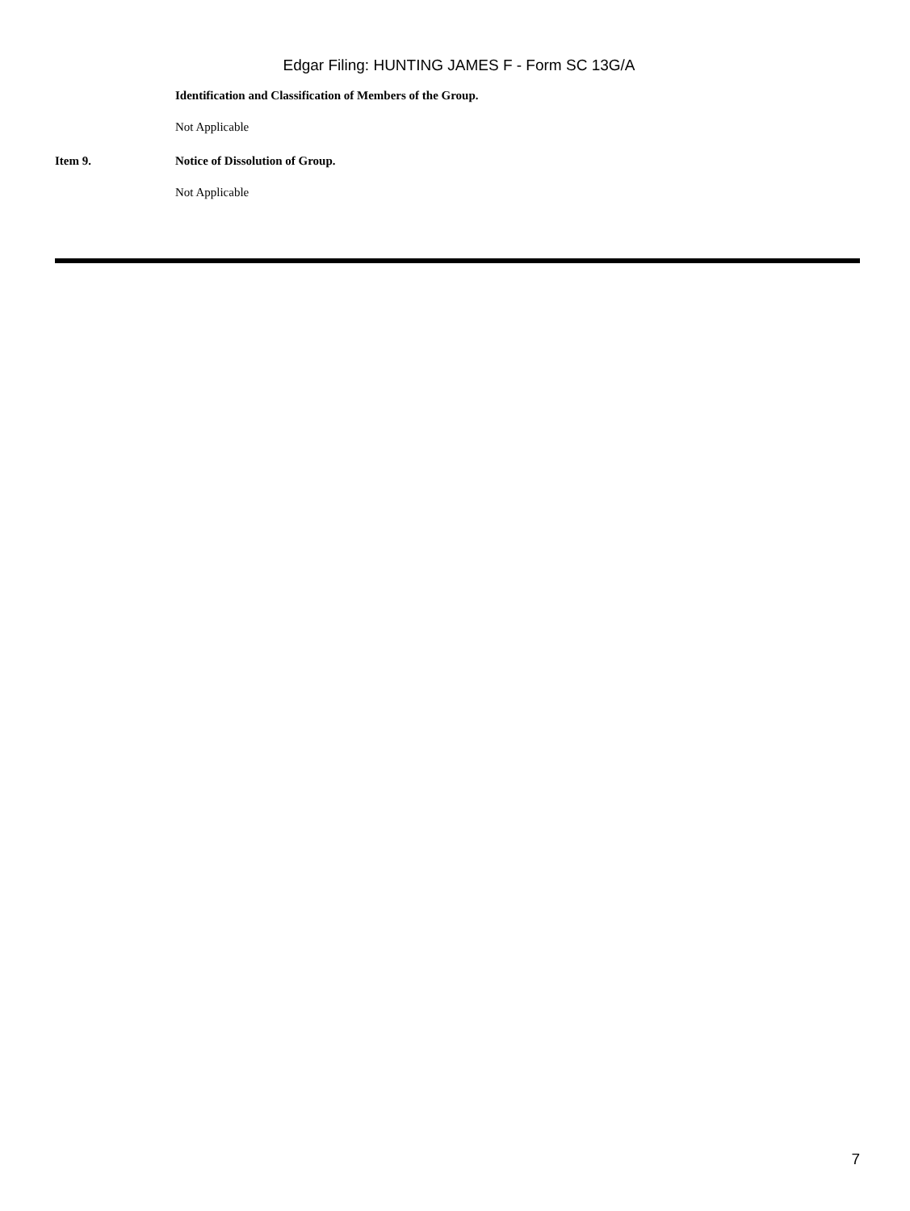Edgar Filing: HUNTING JAMES F - Form SC 13G/A
Identification and Classification of Members of the Group.
Not Applicable
Item 9. Notice of Dissolution of Group.
Not Applicable
7